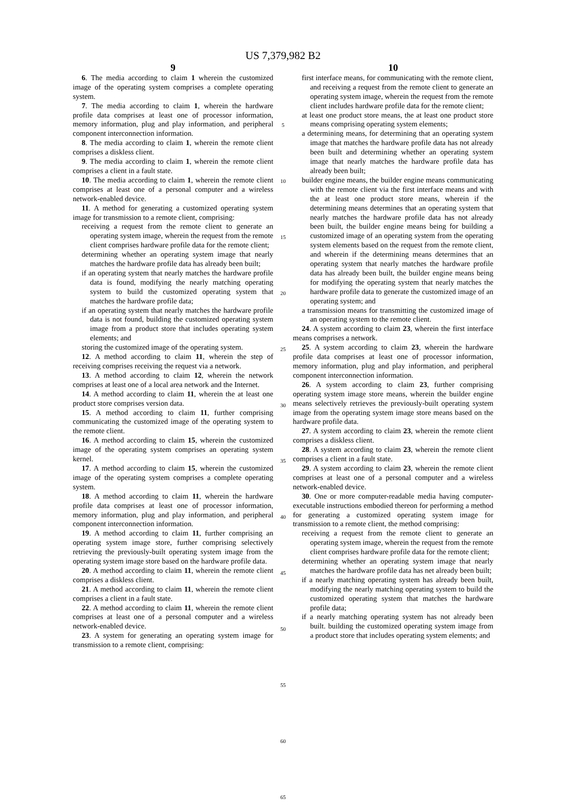US 7,379,982 B2
9
6. The media according to claim 1 wherein the customized image of the operating system comprises a complete operating system.
7. The media according to claim 1, wherein the hardware profile data comprises at least one of processor information, memory information, plug and play information, and peripheral component interconnection information.
8. The media according to claim 1, wherein the remote client comprises a diskless client.
9. The media according to claim 1, wherein the remote client comprises a client in a fault state.
10. The media according to claim 1, wherein the remote client comprises at least one of a personal computer and a wireless network-enabled device.
11. A method for generating a customized operating system image for transmission to a remote client, comprising:
receiving a request from the remote client to generate an operating system image, wherein the request from the remote client comprises hardware profile data for the remote client;
determining whether an operating system image that nearly matches the hardware profile data has already been built;
if an operating system that nearly matches the hardware profile data is found, modifying the nearly matching operating system to build the customized operating system that matches the hardware profile data;
if an operating system that nearly matches the hardware profile data is not found, building the customized operating system image from a product store that includes operating system elements; and
storing the customized image of the operating system.
12. A method according to claim 11, wherein the step of receiving comprises receiving the request via a network.
13. A method according to claim 12, wherein the network comprises at least one of a local area network and the Internet.
14. A method according to claim 11, wherein the at least one product store comprises version data.
15. A method according to claim 11, further comprising communicating the customized image of the operating system to the remote client.
16. A method according to claim 15, wherein the customized image of the operating system comprises an operating system kernel.
17. A method according to claim 15, wherein the customized image of the operating system comprises a complete operating system.
18. A method according to claim 11, wherein the hardware profile data comprises at least one of processor information, memory information, plug and play information, and peripheral component interconnection information.
19. A method according to claim 11, further comprising an operating system image store, further comprising selectively retrieving the previously-built operating system image from the operating system image store based on the hardware profile data.
20. A method according to claim 11, wherein the remote client comprises a diskless client.
21. A method according to claim 11, wherein the remote client comprises a client in a fault state.
22. A method according to claim 11, wherein the remote client comprises at least one of a personal computer and a wireless network-enabled device.
23. A system for generating an operating system image for transmission to a remote client, comprising:
5
10
15
20
25
30
35
40
45
50
55
60
65
10
first interface means, for communicating with the remote client, and receiving a request from the remote client to generate an operating system image, wherein the request from the remote client includes hardware profile data for the remote client;
at least one product store means, the at least one product store means comprising operating system elements;
a determining means, for determining that an operating system image that matches the hardware profile data has not already been built and determining whether an operating system image that nearly matches the hardware profile data has already been built;
builder engine means, the builder engine means communicating with the remote client via the first interface means and with the at least one product store means, wherein if the determining means determines that an operating system that nearly matches the hardware profile data has not already been built, the builder engine means being for building a customized image of an operating system from the operating system elements based on the request from the remote client, and wherein if the determining means determines that an operating system that nearly matches the hardware profile data has already been built, the builder engine means being for modifying the operating system that nearly matches the hardware profile data to generate the customized image of an operating system; and
a transmission means for transmitting the customized image of an operating system to the remote client.
24. A system according to claim 23, wherein the first interface means comprises a network.
25. A system according to claim 23, wherein the hardware profile data comprises at least one of processor information, memory information, plug and play information, and peripheral component interconnection information.
26. A system according to claim 23, further comprising operating system image store means, wherein the builder engine means selectively retrieves the previously-built operating system image from the operating system image store means based on the hardware profile data.
27. A system according to claim 23, wherein the remote client comprises a diskless client.
28. A system according to claim 23, wherein the remote client comprises a client in a fault state.
29. A system according to claim 23, wherein the remote client comprises at least one of a personal computer and a wireless network-enabled device.
30. One or more computer-readable media having computer-executable instructions embodied thereon for performing a method for generating a customized operating system image for transmission to a remote client, the method comprising:
receiving a request from the remote client to generate an operating system image, wherein the request from the remote client comprises hardware profile data for the remote client;
determining whether an operating system image that nearly matches the hardware profile data has net already been built;
if a nearly matching operating system has already been built, modifying the nearly matching operating system to build the customized operating system that matches the hardware profile data;
if a nearly matching operating system has not already been built. building the customized operating system image from a product store that includes operating system elements; and